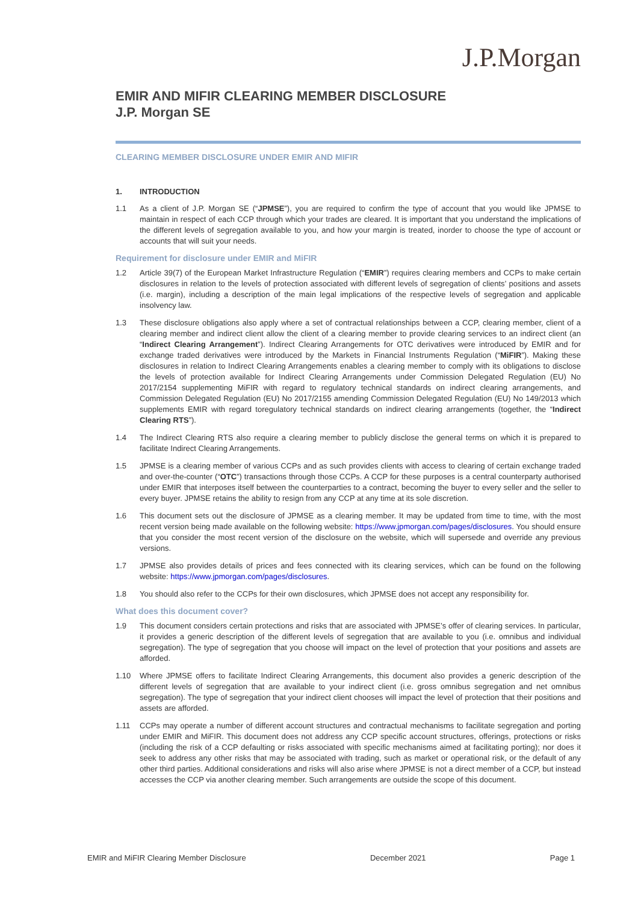J.P.Morgan
EMIR AND MIFIR CLEARING MEMBER DISCLOSURE
J.P. Morgan SE
CLEARING MEMBER DISCLOSURE UNDER EMIR AND MIFIR
1. INTRODUCTION
1.1 As a client of J.P. Morgan SE (“JPMSE”), you are required to confirm the type of account that you would like JPMSE to maintain in respect of each CCP through which your trades are cleared. It is important that you understand the implications of the different levels of segregation available to you, and how your margin is treated, inorder to choose the type of account or accounts that will suit your needs.
Requirement for disclosure under EMIR and MiFIR
1.2 Article 39(7) of the European Market Infrastructure Regulation (“EMIR”) requires clearing members and CCPs to make certain disclosures in relation to the levels of protection associated with different levels of segregation of clients’ positions and assets (i.e. margin), including a description of the main legal implications of the respective levels of segregation and applicable insolvency law.
1.3 These disclosure obligations also apply where a set of contractual relationships between a CCP, clearing member, client of a clearing member and indirect client allow the client of a clearing member to provide clearing services to an indirect client (an “Indirect Clearing Arrangement”). Indirect Clearing Arrangements for OTC derivatives were introduced by EMIR and for exchange traded derivatives were introduced by the Markets in Financial Instruments Regulation (“MiFIR”). Making these disclosures in relation to Indirect Clearing Arrangements enables a clearing member to comply with its obligations to disclose the levels of protection available for Indirect Clearing Arrangements under Commission Delegated Regulation (EU) No 2017/2154 supplementing MiFIR with regard to regulatory technical standards on indirect clearing arrangements, and Commission Delegated Regulation (EU) No 2017/2155 amending Commission Delegated Regulation (EU) No 149/2013 which supplements EMIR with regard toregulatory technical standards on indirect clearing arrangements (together, the “Indirect Clearing RTS”).
1.4 The Indirect Clearing RTS also require a clearing member to publicly disclose the general terms on which it is prepared to facilitate Indirect Clearing Arrangements.
1.5 JPMSE is a clearing member of various CCPs and as such provides clients with access to clearing of certain exchange traded and over-the-counter (“OTC”) transactions through those CCPs. A CCP for these purposes is a central counterparty authorised under EMIR that interposes itself between the counterparties to a contract, becoming the buyer to every seller and the seller to every buyer. JPMSE retains the ability to resign from any CCP at any time at its sole discretion.
1.6 This document sets out the disclosure of JPMSE as a clearing member. It may be updated from time to time, with the most recent version being made available on the following website: https://www.jpmorgan.com/pages/disclosures. You should ensure that you consider the most recent version of the disclosure on the website, which will supersede and override any previous versions.
1.7 JPMSE also provides details of prices and fees connected with its clearing services, which can be found on the following website: https://www.jpmorgan.com/pages/disclosures.
1.8 You should also refer to the CCPs for their own disclosures, which JPMSE does not accept any responsibility for.
What does this document cover?
1.9 This document considers certain protections and risks that are associated with JPMSE’s offer of clearing services. In particular, it provides a generic description of the different levels of segregation that are available to you (i.e. omnibus and individual segregation). The type of segregation that you choose will impact on the level of protection that your positions and assets are afforded.
1.10 Where JPMSE offers to facilitate Indirect Clearing Arrangements, this document also provides a generic description of the different levels of segregation that are available to your indirect client (i.e. gross omnibus segregation and net omnibus segregation). The type of segregation that your indirect client chooses will impact the level of protection that their positions and assets are afforded.
1.11 CCPs may operate a number of different account structures and contractual mechanisms to facilitate segregation and porting under EMIR and MiFIR. This document does not address any CCP specific account structures, offerings, protections or risks (including the risk of a CCP defaulting or risks associated with specific mechanisms aimed at facilitating porting); nor does it seek to address any other risks that may be associated with trading, such as market or operational risk, or the default of any other third parties. Additional considerations and risks will also arise where JPMSE is not a direct member of a CCP, but instead accesses the CCP via another clearing member. Such arrangements are outside the scope of this document.
EMIR and MiFIR Clearing Member Disclosure December 2021 Page 1